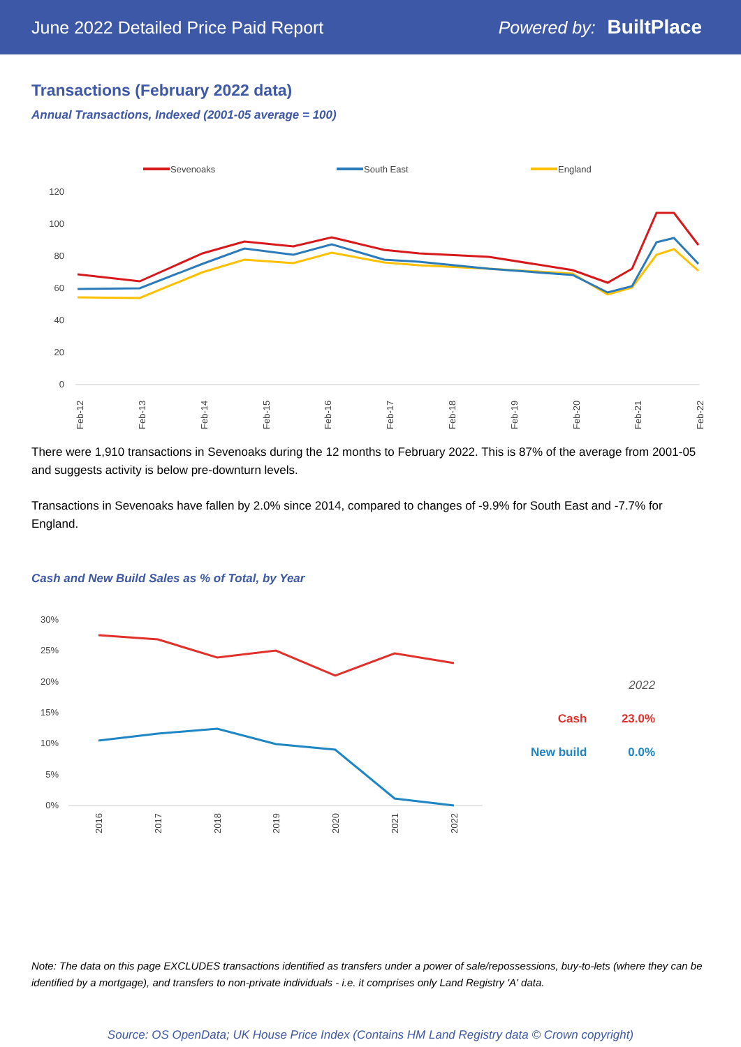June 2022 Detailed Price Paid Report Powered by: BuiltPlace
Transactions (February 2022 data)
Annual Transactions, Indexed (2001-05 average = 100)
Sevenoaks
South East
England
120
100
80
60
40
20
0
Feb-12
Feb-13
Feb-14
Feb-15
Feb-16
Feb-17
Feb-18
Feb-19
Feb-20
Feb-21
Feb-22
There were 1,910 transactions in Sevenoaks during the 12 months to February 2022. This is 87% of the average from 2001-05 and suggests activity is below pre-downturn levels.
Transactions in Sevenoaks have fallen by 2.0% since 2014, compared to changes of -9.9% for South East and -7.7% for England.
Cash and New Build Sales as % of Total, by Year
30%
25%
20%
15%
10%
5%
0%
2016
2017
2018
2019
2020
2021
2022
| | 2022 |
| --- | --- |
| Cash | 23.0% |
| New build | 0.0% |
Note: The data on this page EXCLUDES transactions identified as transfers under a power of sale/repossessions, buy-to-lets (where they can be identified by a mortgage), and transfers to non-private individuals - i.e. it comprises only Land Registry 'A' data.
Source: OS OpenData; UK House Price Index (Contains HM Land Registry data © Crown copyright)